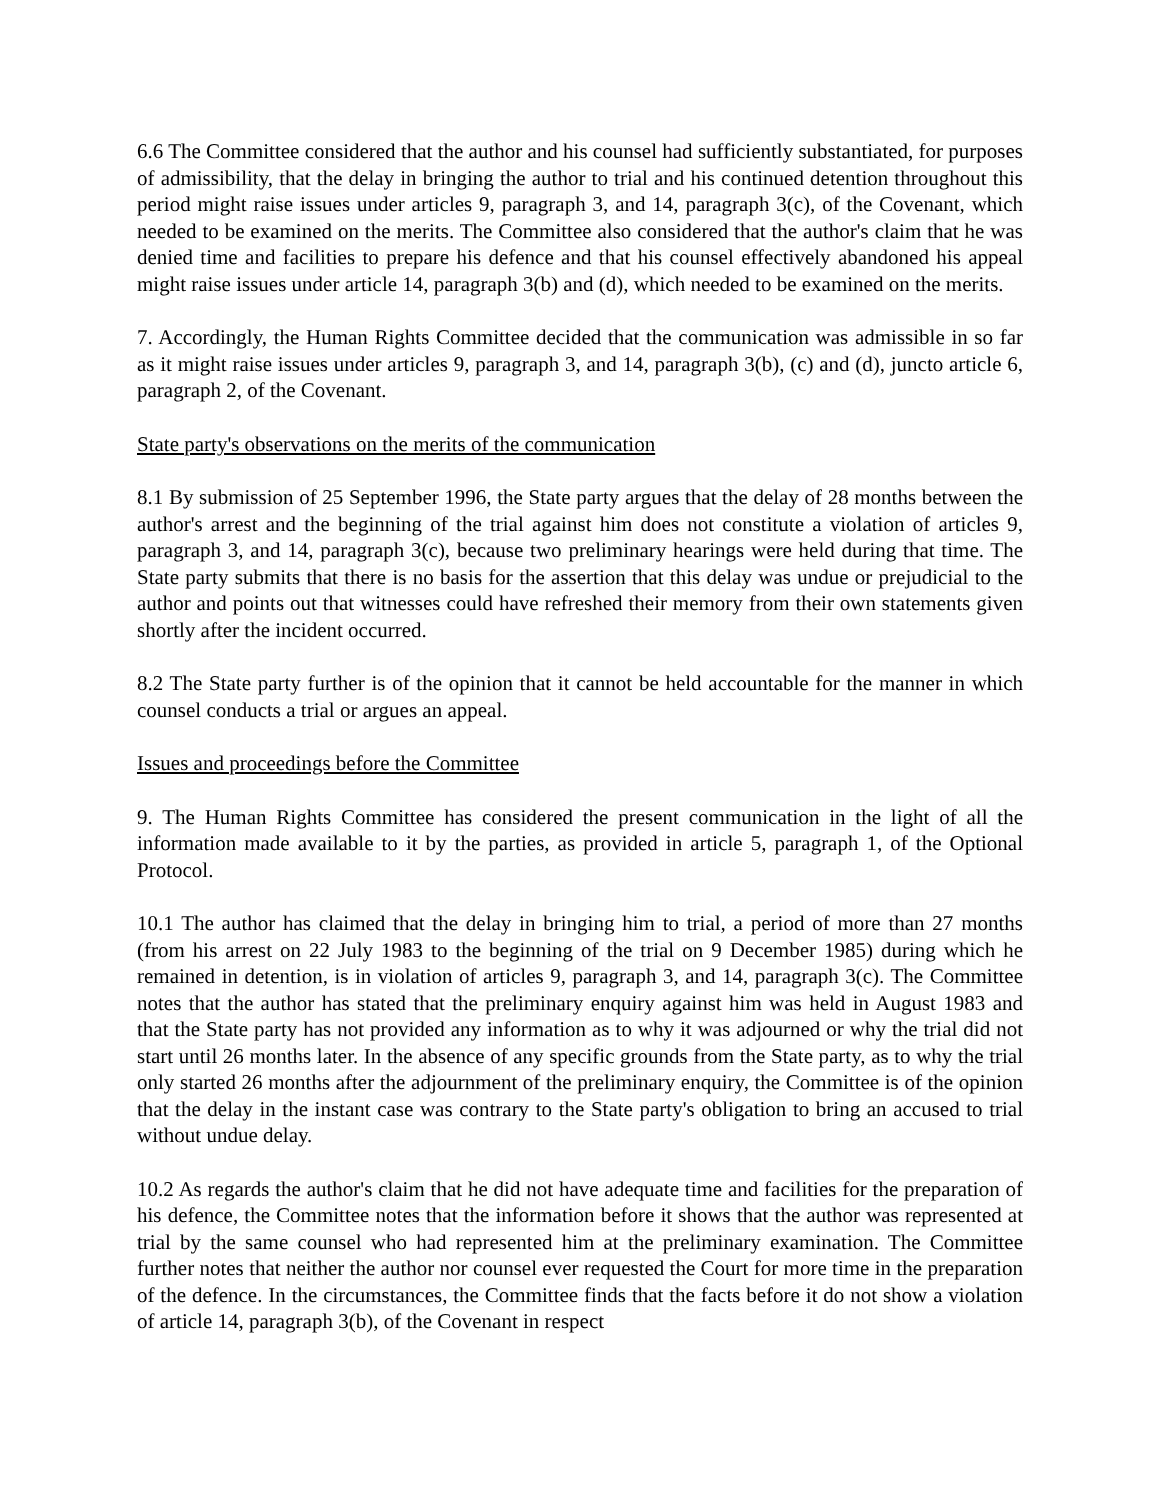6.6 The Committee considered that the author and his counsel had sufficiently substantiated, for purposes of admissibility, that the delay in bringing the author to trial and his continued detention throughout this period might raise issues under articles 9, paragraph 3, and 14, paragraph 3(c), of the Covenant, which needed to be examined on the merits. The Committee also considered that the author's claim that he was denied time and facilities to prepare his defence and that his counsel effectively abandoned his appeal might raise issues under article 14, paragraph 3(b) and (d), which needed to be examined on the merits.
7. Accordingly, the Human Rights Committee decided that the communication was admissible in so far as it might raise issues under articles 9, paragraph 3, and 14, paragraph 3(b), (c) and (d), juncto article 6, paragraph 2, of the Covenant.
State party's observations on the merits of the communication
8.1 By submission of 25 September 1996, the State party argues that the delay of 28 months between the author's arrest and the beginning of the trial against him does not constitute a violation of articles 9, paragraph 3, and 14, paragraph 3(c), because two preliminary hearings were held during that time. The State party submits that there is no basis for the assertion that this delay was undue or prejudicial to the author and points out that witnesses could have refreshed their memory from their own statements given shortly after the incident occurred.
8.2 The State party further is of the opinion that it cannot be held accountable for the manner in which counsel conducts a trial or argues an appeal.
Issues and proceedings before the Committee
9. The Human Rights Committee has considered the present communication in the light of all the information made available to it by the parties, as provided in article 5, paragraph 1, of the Optional Protocol.
10.1 The author has claimed that the delay in bringing him to trial, a period of more than 27 months (from his arrest on 22 July 1983 to the beginning of the trial on 9 December 1985) during which he remained in detention, is in violation of articles 9, paragraph 3, and 14, paragraph 3(c). The Committee notes that the author has stated that the preliminary enquiry against him was held in August 1983 and that the State party has not provided any information as to why it was adjourned or why the trial did not start until 26 months later. In the absence of any specific grounds from the State party, as to why the trial only started 26 months after the adjournment of the preliminary enquiry, the Committee is of the opinion that the delay in the instant case was contrary to the State party's obligation to bring an accused to trial without undue delay.
10.2 As regards the author's claim that he did not have adequate time and facilities for the preparation of his defence, the Committee notes that the information before it shows that the author was represented at trial by the same counsel who had represented him at the preliminary examination. The Committee further notes that neither the author nor counsel ever requested the Court for more time in the preparation of the defence. In the circumstances, the Committee finds that the facts before it do not show a violation of article 14, paragraph 3(b), of the Covenant in respect